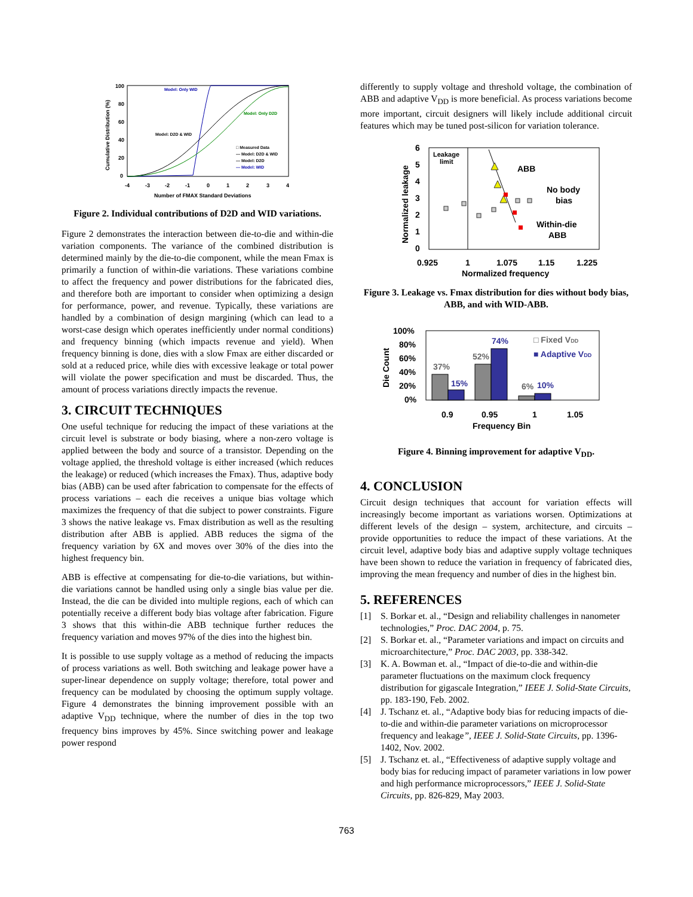100
80
60
40
20
0
-4
-3
-2
-1
0
1
2
3
4
Number of FMAX Standard Deviations
Cumulative Distribution (%)
Model: Only WID
Model: Only D2D
Model: D2D & WID
□ Measured Data
— Model: D2D & WID
— Model: D2D
— Model: WID
Figure 2. Individual contributions of D2D and WID variations.
Figure 2 demonstrates the interaction between die-to-die and within-die variation components. The variance of the combined distribution is determined mainly by the die-to-die component, while the mean Fmax is primarily a function of within-die variations. These variations combine to affect the frequency and power distributions for the fabricated dies, and therefore both are important to consider when optimizing a design for performance, power, and revenue. Typically, these variations are handled by a combination of design margining (which can lead to a worst-case design which operates inefficiently under normal conditions) and frequency binning (which impacts revenue and yield). When frequency binning is done, dies with a slow Fmax are either discarded or sold at a reduced price, while dies with excessive leakage or total power will violate the power specification and must be discarded. Thus, the amount of process variations directly impacts the revenue.
3. CIRCUIT TECHNIQUES
One useful technique for reducing the impact of these variations at the circuit level is substrate or body biasing, where a non-zero voltage is applied between the body and source of a transistor. Depending on the voltage applied, the threshold voltage is either increased (which reduces the leakage) or reduced (which increases the Fmax). Thus, adaptive body bias (ABB) can be used after fabrication to compensate for the effects of process variations – each die receives a unique bias voltage which maximizes the frequency of that die subject to power constraints. Figure 3 shows the native leakage vs. Fmax distribution as well as the resulting distribution after ABB is applied. ABB reduces the sigma of the frequency variation by 6X and moves over 30% of the dies into the highest frequency bin.
ABB is effective at compensating for die-to-die variations, but within-die variations cannot be handled using only a single bias value per die. Instead, the die can be divided into multiple regions, each of which can potentially receive a different body bias voltage after fabrication. Figure 3 shows that this within-die ABB technique further reduces the frequency variation and moves 97% of the dies into the highest bin.
It is possible to use supply voltage as a method of reducing the impacts of process variations as well. Both switching and leakage power have a super-linear dependence on supply voltage; therefore, total power and frequency can be modulated by choosing the optimum supply voltage. Figure 4 demonstrates the binning improvement possible with an adaptive V<sub>DD</sub> technique, where the number of dies in the top two frequency bins improves by 45%. Since switching power and leakage power respond
differently to supply voltage and threshold voltage, the combination of ABB and adaptive V<sub>DD</sub> is more beneficial. As process variations become more important, circuit designers will likely include additional circuit features which may be tuned post-silicon for variation tolerance.
6
5
4
3
2
1
0
0.925
1
1.075
1.15
1.225
Normalized frequency
Normalized leakage
Leakage
limit
ABB
No body
bias
Within-die
ABB
Figure 3. Leakage vs. Fmax distribution for dies without body bias, ABB, and with WID-ABB.
100%
80%
60%
40%
20%
0%
Die Count
37%
15%
52%
74%
6%
10%
0.9
0.95
1
1.05
Frequency Bin
□ Fixed VDD
■ Adaptive VDD
Figure 4. Binning improvement for adaptive V<sub>DD</sub>.
4. CONCLUSION
Circuit design techniques that account for variation effects will increasingly become important as variations worsen. Optimizations at different levels of the design – system, architecture, and circuits – provide opportunities to reduce the impact of these variations. At the circuit level, adaptive body bias and adaptive supply voltage techniques have been shown to reduce the variation in frequency of fabricated dies, improving the mean frequency and number of dies in the highest bin.
5. REFERENCES
[1] S. Borkar et. al., “Design and reliability challenges in nanometer technologies,” Proc. DAC 2004, p. 75.
[2] S. Borkar et. al., “Parameter variations and impact on circuits and microarchitecture,” Proc. DAC 2003, pp. 338-342.
[3] K. A. Bowman et. al., “Impact of die-to-die and within-die parameter fluctuations on the maximum clock frequency distribution for gigascale Integration,” IEEE J. Solid-State Circuits, pp. 183-190, Feb. 2002.
[4] J. Tschanz et. al., “Adaptive body bias for reducing impacts of die-to-die and within-die parameter variations on microprocessor frequency and leakage”, IEEE J. Solid-State Circuits, pp. 1396-1402, Nov. 2002.
[5] J. Tschanz et. al., “Effectiveness of adaptive supply voltage and body bias for reducing impact of parameter variations in low power and high performance microprocessors,” IEEE J. Solid-State Circuits, pp. 826-829, May 2003.
763